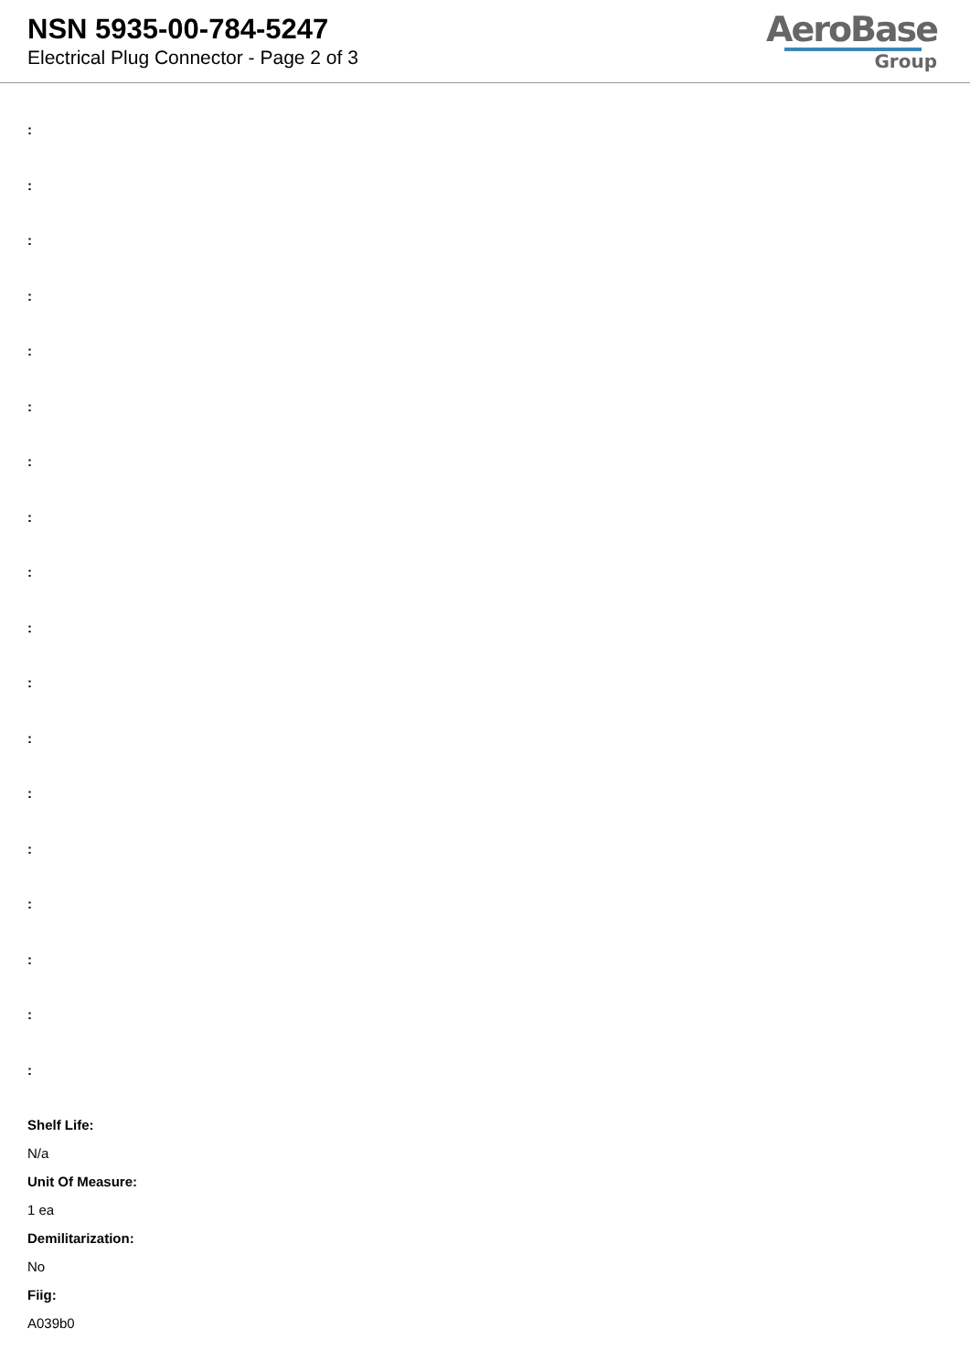NSN 5935-00-784-5247
Electrical Plug Connector - Page 2 of 3
AeroBase
Group
:
:
:
:
:
:
:
:
:
:
:
:
:
:
:
:
:
:
Shelf Life:
N/a
Unit Of Measure:
1 ea
Demilitarization:
No
Fiig:
A039b0